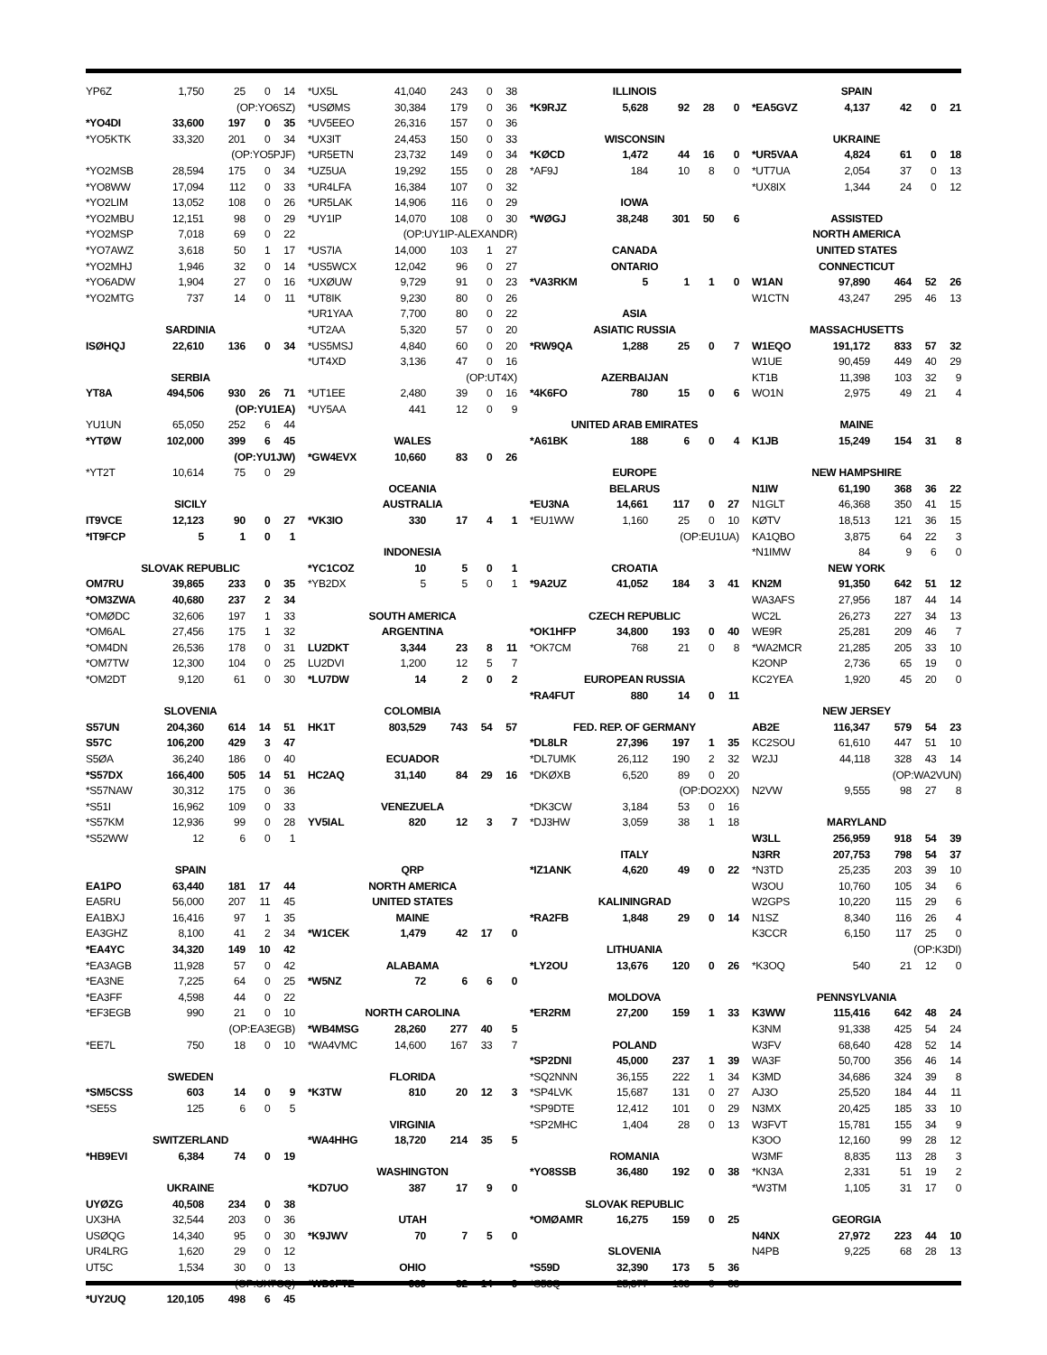| YP6Z | 1,750 | 25 | 0 | 14 |
| (OP:YO6SZ) | | | | |
| *YO4DI | 33,600 | 197 | 0 | 35 |
| *YO5KTK | 33,320 | 201 | 0 | 34 |
| (OP:YO5PJF) | | | | |
| *YO2MSB | 28,594 | 175 | 0 | 34 |
| *YO8WW | 17,094 | 112 | 0 | 33 |
| *YO2LIM | 13,052 | 108 | 0 | 26 |
| *YO2MBU | 12,151 | 98 | 0 | 29 |
| *YO2MSP | 7,018 | 69 | 0 | 22 |
| *YO7AWZ | 3,618 | 50 | 1 | 17 |
| *YO2MHJ | 1,946 | 32 | 0 | 14 |
| *YO6ADW | 1,904 | 27 | 0 | 16 |
| *YO2MTG | 737 | 14 | 0 | 11 |
| SARDINIA | | | | |
| ISØHQJ | 22,610 | 136 | 0 | 34 |
| SERBIA | | | | |
| YT8A | 494,506 | 930 | 26 | 71 |
| (OP:YU1EA) | | | | |
| YU1UN | 65,050 | 252 | 6 | 44 |
| *YTØW | 102,000 | 399 | 6 | 45 |
| (OP:YU1JW) | | | | |
| *YT2T | 10,614 | 75 | 0 | 29 |
| SICILY | | | | |
| IT9VCE | 12,123 | 90 | 0 | 27 |
| *IT9FCP | 5 | 1 | 0 | 1 |
| SLOVAK REPUBLIC | | | | |
| OM7RU | 39,865 | 233 | 0 | 35 |
| *OM3ZWA | 40,680 | 237 | 2 | 34 |
| *OMØDC | 32,606 | 197 | 1 | 33 |
| *OM6AL | 27,456 | 175 | 1 | 32 |
| *OM4DN | 26,536 | 178 | 0 | 31 |
| *OM7TW | 12,300 | 104 | 0 | 25 |
| *OM2DT | 9,120 | 61 | 0 | 30 |
| SLOVENIA | | | | |
| S57UN | 204,360 | 614 | 14 | 51 |
| S57C | 106,200 | 429 | 3 | 47 |
| S5ØA | 36,240 | 186 | 0 | 40 |
| *S57DX | 166,400 | 505 | 14 | 51 |
| *S57NAW | 30,312 | 175 | 0 | 36 |
| *S51I | 16,962 | 109 | 0 | 33 |
| *S57KM | 12,936 | 99 | 0 | 28 |
| *S52WW | 12 | 6 | 0 | 1 |
| SPAIN | | | | |
| EA1PO | 63,440 | 181 | 17 | 44 |
| EA5RU | 56,000 | 207 | 11 | 45 |
| EA1BXJ | 16,416 | 97 | 1 | 35 |
| EA3GHZ | 8,100 | 41 | 2 | 34 |
| *EA4YC | 34,320 | 149 | 10 | 42 |
| *EA3AGB | 11,928 | 57 | 0 | 42 |
| *EA3NE | 7,225 | 64 | 0 | 25 |
| *EA3FF | 4,598 | 44 | 0 | 22 |
| *EF3EGB | 990 | 21 | 0 | 10 |
| (OP:EA3EGB) | | | | |
| *EE7L | 750 | 18 | 0 | 10 |
| SWEDEN | | | | |
| *SM5CSS | 603 | 14 | 0 | 9 |
| *SE5S | 125 | 6 | 0 | 5 |
| SWITZERLAND | | | | |
| *HB9EVI | 6,384 | 74 | 0 | 19 |
| UKRAINE | | | | |
| UYØZG | 40,508 | 234 | 0 | 38 |
| UX3HA | 32,544 | 203 | 0 | 36 |
| USØQG | 14,340 | 95 | 0 | 30 |
| UR4LRG | 1,620 | 29 | 0 | 12 |
| UT5C | 1,534 | 30 | 0 | 13 |
| (OP:UX7CQ) | | | | |
| *UY2UQ | 120,105 | 498 | 6 | 45 |
| *UX5L | 41,040 | 243 | 0 | 38 |
| *USØMS | 30,384 | 179 | 0 | 36 |
| *UV5EEO | 26,316 | 157 | 0 | 36 |
| *UX3IT | 24,453 | 150 | 0 | 33 |
| *UR5ETN | 23,732 | 149 | 0 | 34 |
| *UZ5UA | 19,292 | 155 | 0 | 28 |
| *UR4LFA | 16,384 | 107 | 0 | 32 |
| *UR5LAK | 14,906 | 116 | 0 | 29 |
| *UY1IP | 14,070 | 108 | 0 | 30 |
| (OP:UY1IP-ALEXANDR) | | | | |
| *US7IA | 14,000 | 103 | 1 | 27 |
| *US5WCX | 12,042 | 96 | 0 | 27 |
| *UXØUW | 9,729 | 91 | 0 | 23 |
| *UT8IK | 9,230 | 80 | 0 | 26 |
| *UR1YAA | 7,700 | 80 | 0 | 22 |
| *UT2AA | 5,320 | 57 | 0 | 20 |
| *US5MSJ | 4,840 | 60 | 0 | 20 |
| *UT4XD | 3,136 | 47 | 0 | 16 |
| (OP:UT4X) | | | | |
| *UT1EE | 2,480 | 39 | 0 | 16 |
| *UY5AA | 441 | 12 | 0 | 9 |
| WALES | | | | |
| *GW4EVX | 10,660 | 83 | 0 | 26 |
| OCEANIA | | | | |
| AUSTRALIA | | | | |
| *VK3IO | 330 | 17 | 4 | 1 |
| INDONESIA | | | | |
| *YC1COZ | 10 | 5 | 0 | 1 |
| *YB2DX | 5 | 5 | 0 | 1 |
| SOUTH AMERICA | | | | |
| ARGENTINA | | | | |
| LU2DKT | 3,344 | 23 | 8 | 11 |
| LU2DVI | 1,200 | 12 | 5 | 7 |
| *LU7DW | 14 | 2 | 0 | 2 |
| COLOMBIA | | | | |
| HK1T | 803,529 | 743 | 54 | 57 |
| ECUADOR | | | | |
| HC2AQ | 31,140 | 84 | 29 | 16 |
| VENEZUELA | | | | |
| YV5IAL | 820 | 12 | 3 | 7 |
| QRP | | | | |
| NORTH AMERICA | | | | |
| UNITED STATES | | | | |
| MAINE | | | | |
| *W1CEK | 1,479 | 42 | 17 | 0 |
| ALABAMA | | | | |
| *W5NZ | 72 | 6 | 6 | 0 |
| NORTH CAROLINA | | | | |
| *WB4MSG | 28,260 | 277 | 40 | 5 |
| *WA4VMC | 14,600 | 167 | 33 | 7 |
| FLORIDA | | | | |
| *K3TW | 810 | 20 | 12 | 3 |
| VIRGINIA | | | | |
| *WA4HHG | 18,720 | 214 | 35 | 5 |
| WASHINGTON | | | | |
| *KD7UO | 387 | 17 | 9 | 0 |
| UTAH | | | | |
| *K9JWV | 70 | 7 | 5 | 0 |
| OHIO | | | | |
| *WD9FTZ | 980 | 32 | 14 | 0 |
| ILLINOIS | | | | |
| *K9RJZ | 5,628 | 92 | 28 | 0 |
| WISCONSIN | | | | |
| *KØCD | 1,472 | 44 | 16 | 0 |
| *AF9J | 184 | 10 | 8 | 0 |
| IOWA | | | | |
| *WØGJ | 38,248 | 301 | 50 | 6 |
| CANADA | | | | |
| ONTARIO | | | | |
| *VA3RKM | 5 | 1 | 1 | 0 |
| ASIA | | | | |
| ASIATIC RUSSIA | | | | |
| *RW9QA | 1,288 | 25 | 0 | 7 |
| AZERBAIJAN | | | | |
| *4K6FO | 780 | 15 | 0 | 6 |
| UNITED ARAB EMIRATES | | | | |
| *A61BK | 188 | 6 | 0 | 4 |
| EUROPE | | | | |
| BELARUS | | | | |
| *EU3NA | 14,661 | 117 | 0 | 27 |
| *EU1WW | 1,160 | 25 | 0 | 10 |
| (OP:EU1UA) | | | | |
| CROATIA | | | | |
| *9A2UZ | 41,052 | 184 | 3 | 41 |
| CZECH REPUBLIC | | | | |
| *OK1HFP | 34,800 | 193 | 0 | 40 |
| *OK7CM | 768 | 21 | 0 | 8 |
| EUROPEAN RUSSIA | | | | |
| *RA4FUT | 880 | 14 | 0 | 11 |
| FED. REP. OF GERMANY | | | | |
| *DL8LR | 27,396 | 197 | 1 | 35 |
| *DL7UMK | 26,112 | 190 | 2 | 32 |
| *DKØXB | 6,520 | 89 | 0 | 20 |
| (OP:DO2XX) | | | | |
| *DK3CW | 3,184 | 53 | 0 | 16 |
| *DJ3HW | 3,059 | 38 | 1 | 18 |
| ITALY | | | | |
| *IZ1ANK | 4,620 | 49 | 0 | 22 |
| KALININGRAD | | | | |
| *RA2FB | 1,848 | 29 | 0 | 14 |
| LITHUANIA | | | | |
| *LY2OU | 13,676 | 120 | 0 | 26 |
| MOLDOVA | | | | |
| *ER2RM | 27,200 | 159 | 1 | 33 |
| POLAND | | | | |
| *SP2DNI | 45,000 | 237 | 1 | 39 |
| *SQ2NNN | 36,155 | 222 | 1 | 34 |
| *SP4LVK | 15,687 | 131 | 0 | 27 |
| *SP9DTE | 12,412 | 101 | 0 | 29 |
| *SP2MHC | 1,404 | 28 | 0 | 13 |
| ROMANIA | | | | |
| *YO8SSB | 36,480 | 192 | 0 | 38 |
| SLOVAK REPUBLIC | | | | |
| *OMØAMR | 16,275 | 159 | 0 | 25 |
| SLOVENIA | | | | |
| *S59D | 32,390 | 173 | 5 | 36 |
| *S53Q | 25,377 | 163 | 0 | 33 |
| SPAIN | | | | |
| *EA5GVZ | 4,137 | 42 | 0 | 21 |
| UKRAINE | | | | |
| *UR5VAA | 4,824 | 61 | 0 | 18 |
| *UT7UA | 2,054 | 37 | 0 | 13 |
| *UX8IX | 1,344 | 24 | 0 | 12 |
| ASSISTED | | | | |
| NORTH AMERICA | | | | |
| UNITED STATES | | | | |
| CONNECTICUT | | | | |
| W1AN | 97,890 | 464 | 52 | 26 |
| W1CTN | 43,247 | 295 | 46 | 13 |
| MASSACHUSETTS | | | | |
| W1EQO | 191,172 | 833 | 57 | 32 |
| W1UE | 90,459 | 449 | 40 | 29 |
| KT1B | 11,398 | 103 | 32 | 9 |
| WO1N | 2,975 | 49 | 21 | 4 |
| MAINE | | | | |
| K1JB | 15,249 | 154 | 31 | 8 |
| NEW HAMPSHIRE | | | | |
| N1IW | 61,190 | 368 | 36 | 22 |
| N1GLT | 46,368 | 350 | 41 | 15 |
| KØTV | 18,513 | 121 | 36 | 15 |
| KA1QBO | 3,875 | 64 | 22 | 3 |
| *N1IMW | 84 | 9 | 6 | 0 |
| NEW YORK | | | | |
| KN2M | 91,350 | 642 | 51 | 12 |
| WA3AFS | 27,956 | 187 | 44 | 14 |
| WC2L | 26,273 | 227 | 34 | 13 |
| WE9R | 25,281 | 209 | 46 | 7 |
| *WA2MCR | 21,285 | 205 | 33 | 10 |
| K2ONP | 2,736 | 65 | 19 | 0 |
| KC2YEA | 1,920 | 45 | 20 | 0 |
| NEW JERSEY | | | | |
| AB2E | 116,347 | 579 | 54 | 23 |
| KC2SOU | 61,610 | 447 | 51 | 10 |
| W2JJ | 44,118 | 328 | 43 | 14 |
| (OP:WA2VUN) | | | | |
| N2VW | 9,555 | 98 | 27 | 8 |
| MARYLAND | | | | |
| W3LL | 256,959 | 918 | 54 | 39 |
| N3RR | 207,753 | 798 | 54 | 37 |
| *N3TD | 25,235 | 203 | 39 | 10 |
| W3OU | 10,760 | 105 | 34 | 6 |
| W2GPS | 10,220 | 115 | 29 | 6 |
| N1SZ | 8,340 | 116 | 26 | 4 |
| K3CCR | 6,150 | 117 | 25 | 0 |
| (OP:K3DI) | | | | |
| *K3OQ | 540 | 21 | 12 | 0 |
| PENNSYLVANIA | | | | |
| K3WW | 115,416 | 642 | 48 | 24 |
| K3NM | 91,338 | 425 | 54 | 24 |
| W3FV | 68,640 | 428 | 52 | 14 |
| WA3F | 50,700 | 356 | 46 | 14 |
| K3MD | 34,686 | 324 | 39 | 8 |
| AJ3O | 25,520 | 184 | 44 | 11 |
| N3MX | 20,425 | 185 | 33 | 10 |
| W3FVT | 15,781 | 155 | 34 | 9 |
| K3OO | 12,160 | 99 | 28 | 12 |
| W3MF | 8,835 | 113 | 28 | 3 |
| *KN3A | 2,331 | 51 | 19 | 2 |
| *W3TM | 1,105 | 31 | 17 | 0 |
| GEORGIA | | | | |
| N4NX | 27,972 | 223 | 44 | 10 |
| N4PB | 9,225 | 68 | 28 | 13 |